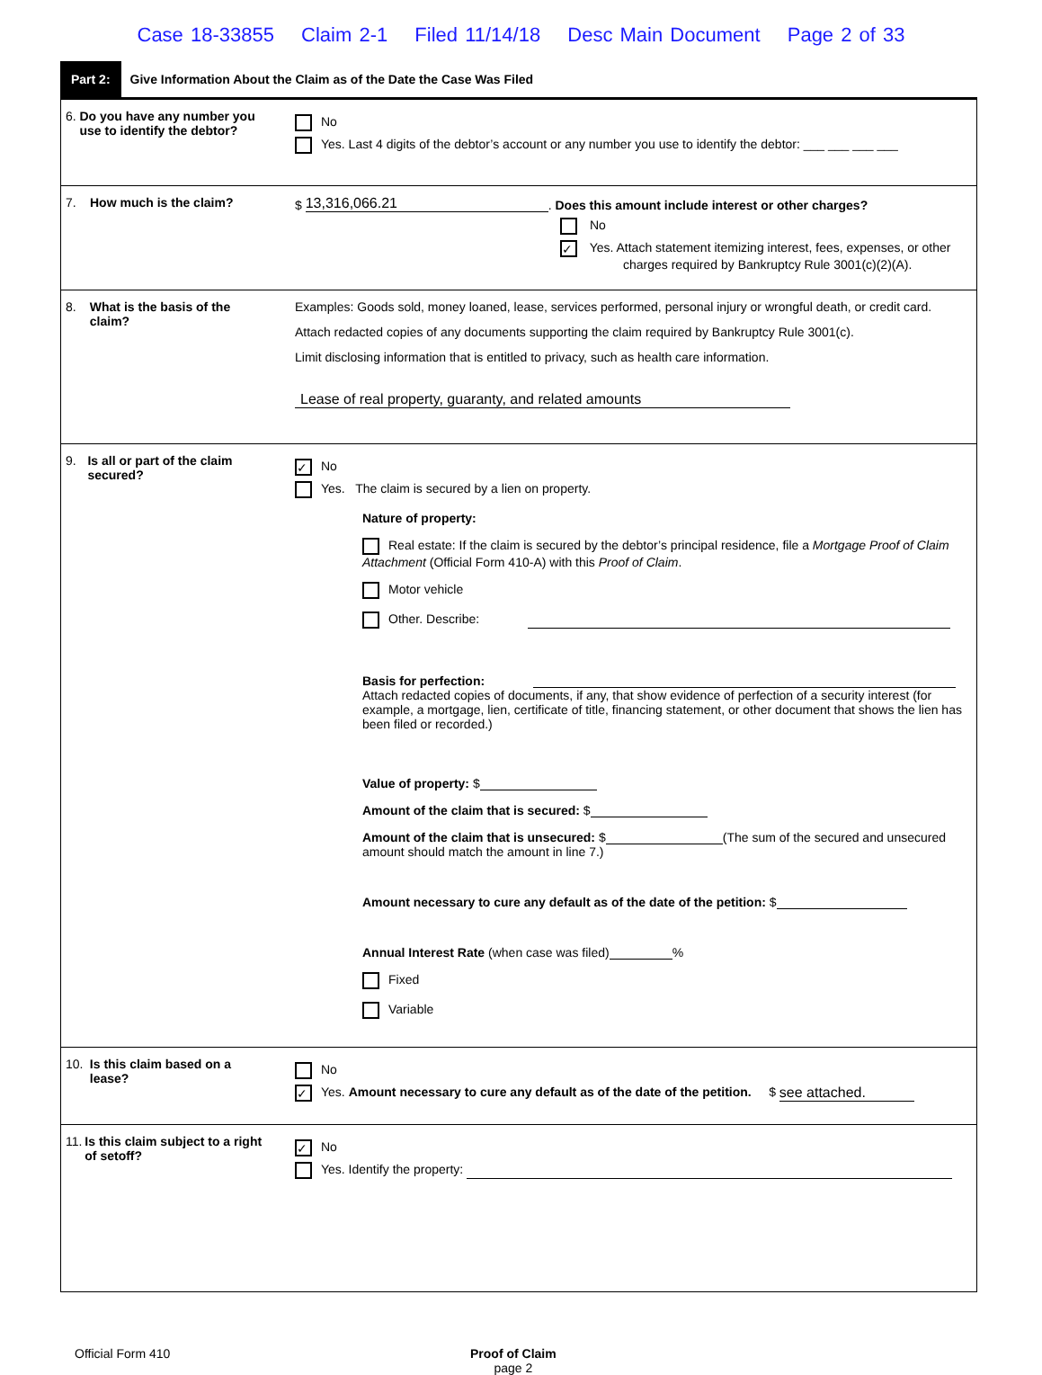Case 18-33855 Claim 2-1 Filed 11/14/18 Desc Main Document Page 2 of 33
Part 2:
Give Information About the Claim as of the Date the Case Was Filed
6. Do you have any number you use to identify the debtor?
No
Yes. Last 4 digits of the debtor’s account or any number you use to identify the debtor: ___ ___ ___ ___
7. How much is the claim? $ 13,316,066.21. Does this amount include interest or other charges?
No
✓ Yes. Attach statement itemizing interest, fees, expenses, or other
charges required by Bankruptcy Rule 3001(c)(2)(A).
8. What is the basis of the claim?
Examples: Goods sold, money loaned, lease, services performed, personal injury or wrongful death, or credit card.
Attach redacted copies of any documents supporting the claim required by Bankruptcy Rule 3001(c).
Limit disclosing information that is entitled to privacy, such as health care information.
Lease of real property, guaranty, and related amounts
9. Is all or part of the claim secured?
✓ No
Yes. The claim is secured by a lien on property.
Nature of property:
Real estate: If the claim is secured by the debtor’s principal residence, file a Mortgage Proof of Claim Attachment (Official Form 410-A) with this Proof of Claim.
Motor vehicle
Other. Describe:
Basis for perfection:
Attach redacted copies of documents, if any, that show evidence of perfection of a security interest (for example, a mortgage, lien, certificate of title, financing statement, or other document that shows the lien has been filed or recorded.)
Value of property: $
Amount of the claim that is secured: $
Amount of the claim that is unsecured: $ (The sum of the secured and unsecured amount should match the amount in line 7.)
Amount necessary to cure any default as of the date of the petition: $
Annual Interest Rate (when case was filed) %
Fixed
Variable
10. Is this claim based on a lease?
No
✓ Yes. Amount necessary to cure any default as of the date of the petition. $ see attached.
11. Is this claim subject to a right of setoff?
✓ No
Yes. Identify the property:
Official Form 410 Proof of Claim
page 2